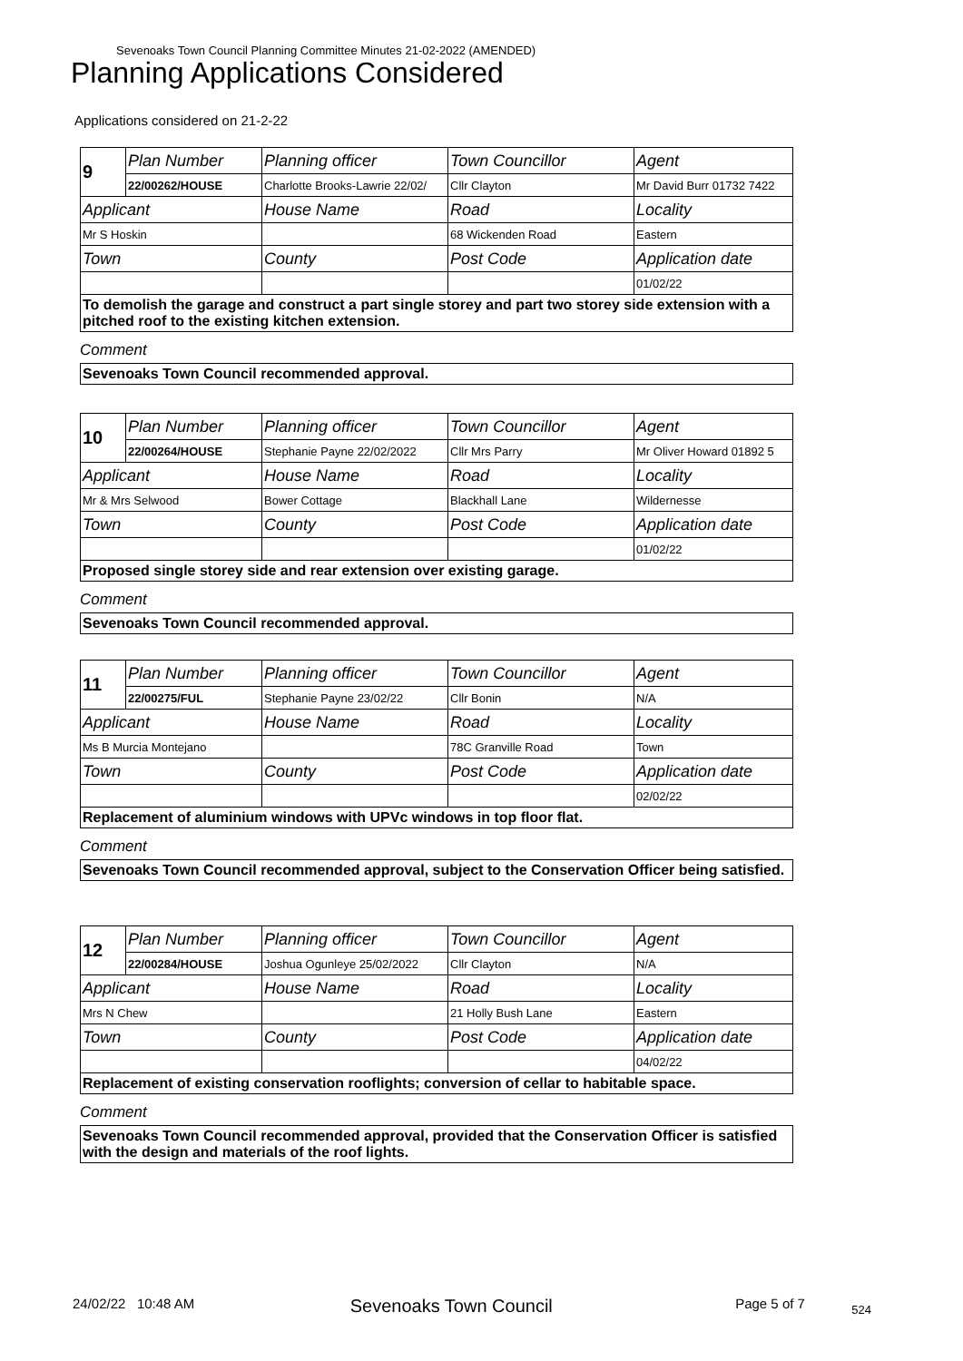Sevenoaks Town Council Planning Committee Minutes 21-02-2022 (AMENDED)
Planning Applications Considered
Applications considered on 21-2-22
| 9 | Plan Number | Planning officer | Town Councillor | Agent |
| | 22/00262/HOUSE | Charlotte Brooks-Lawrie 22/02/ | Cllr Clayton | Mr David Burr 01732 7422 |
| Applicant | | House Name | Road | Locality |
| Mr S Hoskin | | | 68 Wickenden Road | Eastern |
| Town | | County | Post Code | Application date |
| | | | | 01/02/22 |
To demolish the garage and construct a part single storey and part two storey side extension with a pitched roof to the existing kitchen extension.
Comment
Sevenoaks Town Council recommended approval.
| 10 | Plan Number | Planning officer | Town Councillor | Agent |
| | 22/00264/HOUSE | Stephanie Payne 22/02/2022 | Cllr Mrs Parry | Mr Oliver Howard 01892 5 |
| Applicant | | House Name | Road | Locality |
| Mr & Mrs Selwood | | Bower Cottage | Blackhall Lane | Wildernesse |
| Town | | County | Post Code | Application date |
| | | | | 01/02/22 |
Proposed single storey side and rear extension over existing garage.
Comment
Sevenoaks Town Council recommended approval.
| 11 | Plan Number | Planning officer | Town Councillor | Agent |
| | 22/00275/FUL | Stephanie Payne 23/02/22 | Cllr Bonin | N/A |
| Applicant | | House Name | Road | Locality |
| Ms B Murcia Montejano | | | 78C Granville Road | Town |
| Town | | County | Post Code | Application date |
| | | | | 02/02/22 |
Replacement of aluminium windows with UPVc windows in top floor flat.
Comment
Sevenoaks Town Council recommended approval, subject to the Conservation Officer being satisfied.
| 12 | Plan Number | Planning officer | Town Councillor | Agent |
| | 22/00284/HOUSE | Joshua Ogunleye 25/02/2022 | Cllr Clayton | N/A |
| Applicant | | House Name | Road | Locality |
| Mrs N Chew | | | 21 Holly Bush Lane | Eastern |
| Town | | County | Post Code | Application date |
| | | | | 04/02/22 |
Replacement of existing conservation rooflights; conversion of cellar to habitable space.
Comment
Sevenoaks Town Council recommended approval, provided that the Conservation Officer is satisfied with the design and materials of the roof lights.
24/02/22 10:48 AM Sevenoaks Town Council Page 5 of 7 524